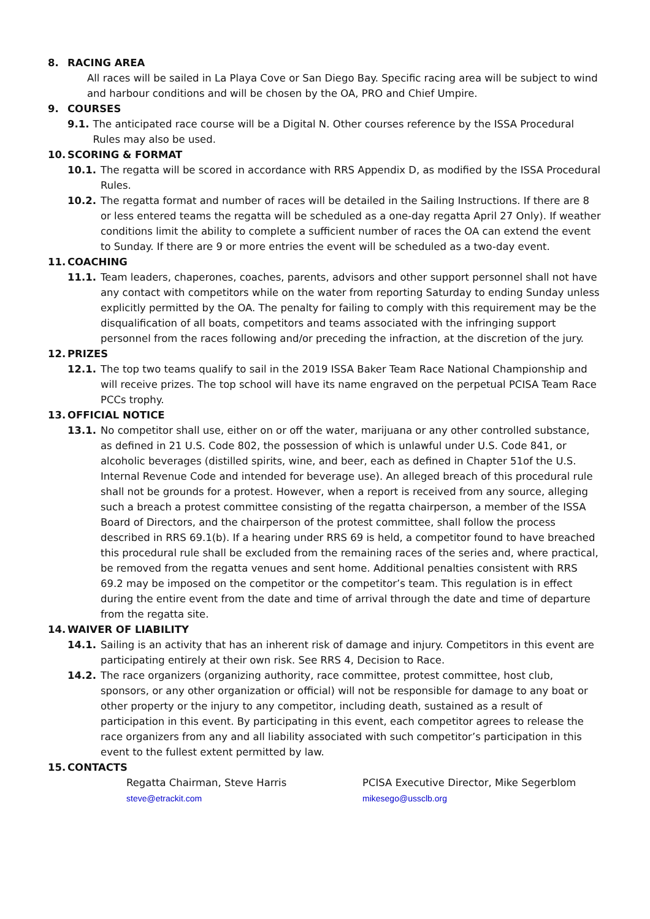8. RACING AREA
All races will be sailed in La Playa Cove or San Diego Bay. Specific racing area will be subject to wind and harbour conditions and will be chosen by the OA, PRO and Chief Umpire.
9. COURSES
9.1. The anticipated race course will be a Digital N. Other courses reference by the ISSA Procedural Rules may also be used.
10. SCORING & FORMAT
10.1.
The regatta will be scored in accordance with RRS Appendix D, as modified by the ISSA Procedural Rules.
10.2.
The regatta format and number of races will be detailed in the Sailing Instructions. If there are 8 or less entered teams the regatta will be scheduled as a one-day regatta April 27 Only). If weather conditions limit the ability to complete a sufficient number of races the OA can extend the event to Sunday. If there are 9 or more entries the event will be scheduled as a two-day event.
11. COACHING
11.1.
Team leaders, chaperones, coaches, parents, advisors and other support personnel shall not have any contact with competitors while on the water from reporting Saturday to ending Sunday unless explicitly permitted by the OA. The penalty for failing to comply with this requirement may be the disqualification of all boats, competitors and teams associated with the infringing support personnel from the races following and/or preceding the infraction, at the discretion of the jury.
12. PRIZES
12.1.
The top two teams qualify to sail in the 2019 ISSA Baker Team Race National Championship and will receive prizes. The top school will have its name engraved on the perpetual PCISA Team Race PCCs trophy.
13. OFFICIAL NOTICE
13.1.
No competitor shall use, either on or off the water, marijuana or any other controlled substance, as defined in 21 U.S. Code 802, the possession of which is unlawful under U.S. Code 841, or alcoholic beverages (distilled spirits, wine, and beer, each as defined in Chapter 51of the U.S. Internal Revenue Code and intended for beverage use). An alleged breach of this procedural rule shall not be grounds for a protest. However, when a report is received from any source, alleging such a breach a protest committee consisting of the regatta chairperson, a member of the ISSA Board of Directors, and the chairperson of the protest committee, shall follow the process described in RRS 69.1(b). If a hearing under RRS 69 is held, a competitor found to have breached this procedural rule shall be excluded from the remaining races of the series and, where practical, be removed from the regatta venues and sent home. Additional penalties consistent with RRS 69.2 may be imposed on the competitor or the competitor’s team. This regulation is in effect during the entire event from the date and time of arrival through the date and time of departure from the regatta site.
14. WAIVER OF LIABILITY
14.1.
Sailing is an activity that has an inherent risk of damage and injury. Competitors in this event are participating entirely at their own risk. See RRS 4, Decision to Race.
14.2.
The race organizers (organizing authority, race committee, protest committee, host club, sponsors, or any other organization or official) will not be responsible for damage to any boat or other property or the injury to any competitor, including death, sustained as a result of participation in this event. By participating in this event, each competitor agrees to release the race organizers from any and all liability associated with such competitor’s participation in this event to the fullest extent permitted by law.
15. CONTACTS
Regatta Chairman, Steve Harris
steve@etrackit.com
PCISA Executive Director, Mike Segerblom
mikesego@ussclb.org